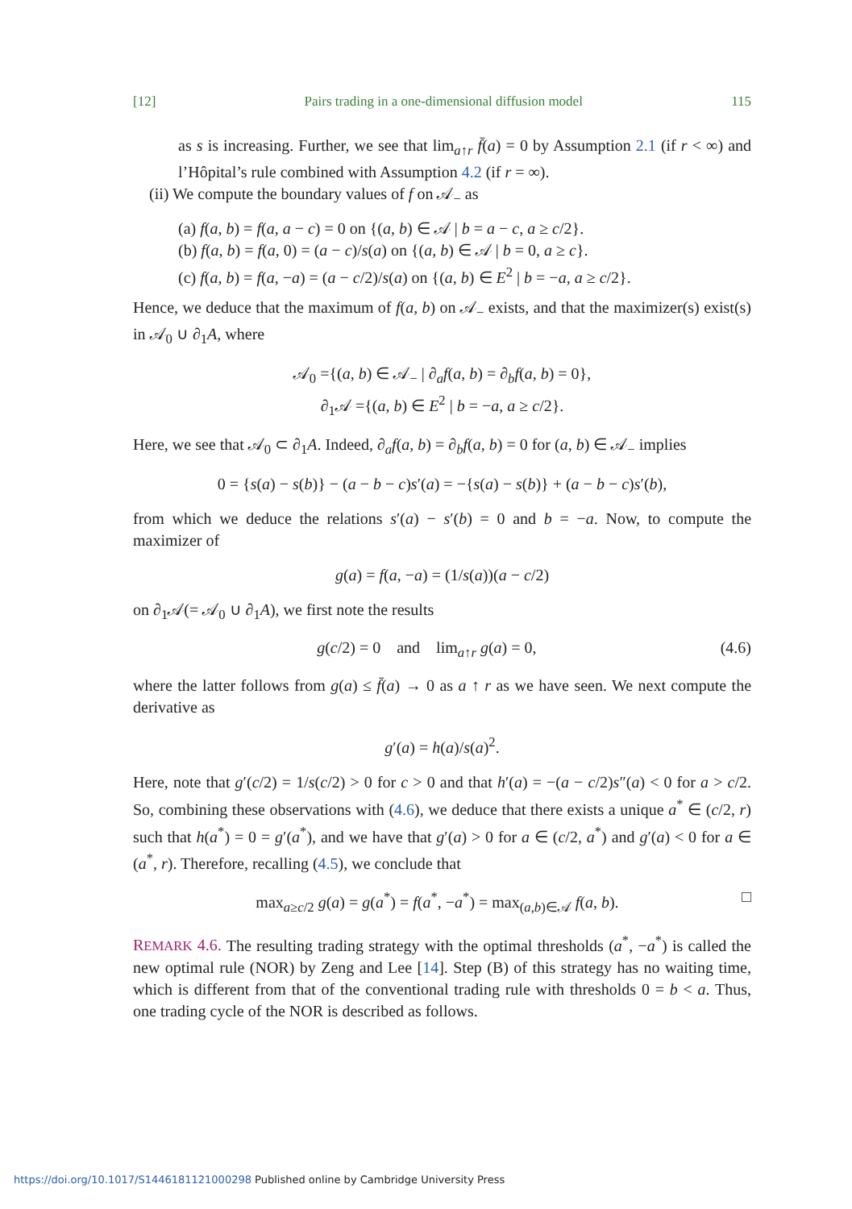[12] Pairs trading in a one-dimensional diffusion model 115
as s is increasing. Further, we see that lim<sub>a↑r</sub> f̄(a) = 0 by Assumption 2.1 (if r < ∞) and l’Hôpital’s rule combined with Assumption 4.2 (if r = ∞).
(ii) We compute the boundary values of f on 𝒜<sub>−</sub> as
(a) f(a, b) = f(a, a − c) = 0 on {(a, b) ∈ 𝒜 | b = a − c, a ≥ c/2}.
(b) f(a, b) = f(a, 0) = (a − c)/s(a) on {(a, b) ∈ 𝒜 | b = 0, a ≥ c}.
(c) f(a, b) = f(a, −a) = (a − c/2)/s(a) on {(a, b) ∈ E<sup>2</sup> | b = −a, a ≥ c/2}.
Hence, we deduce that the maximum of f(a, b) on 𝒜<sub>−</sub> exists, and that the maximizer(s) exist(s) in 𝒜<sub>0</sub> ∪ ∂<sub>1</sub>A, where
𝒜<sub>0</sub> ={(a, b) ∈ 𝒜<sub>−</sub> | ∂<sub>a</sub>f(a, b) = ∂<sub>b</sub>f(a, b) = 0},
∂<sub>1</sub>𝒜 ={(a, b) ∈ E<sup>2</sup> | b = −a, a ≥ c/2}.
Here, we see that 𝒜<sub>0</sub> ⊂ ∂<sub>1</sub>A. Indeed, ∂<sub>a</sub>f(a, b) = ∂<sub>b</sub>f(a, b) = 0 for (a, b) ∈ 𝒜<sub>−</sub> implies
0 = {s(a) − s(b)} − (a − b − c)s′(a) = −{s(a) − s(b)} + (a − b − c)s′(b),
from which we deduce the relations s′(a) − s′(b) = 0 and b = −a. Now, to compute the maximizer of
g(a) = f(a, −a) = (1/s(a))(a − c/2)
on ∂<sub>1</sub>𝒜(= 𝒜<sub>0</sub> ∪ ∂<sub>1</sub>A), we first note the results
g(c/2) = 0 and lim<sub>a↑r</sub> g(a) = 0, (4.6)
where the latter follows from g(a) ≤ f̄(a) → 0 as a ↑ r as we have seen. We next compute the derivative as
g′(a) = h(a)/s(a)<sup>2</sup>.
Here, note that g′(c/2) = 1/s(c/2) > 0 for c > 0 and that h′(a) = −(a − c/2)s″(a) < 0 for a > c/2. So, combining these observations with (4.6), we deduce that there exists a unique a<sup>*</sup> ∈ (c/2, r) such that h(a<sup>*</sup>) = 0 = g′(a<sup>*</sup>), and we have that g′(a) > 0 for a ∈ (c/2, a<sup>*</sup>) and g′(a) < 0 for a ∈ (a<sup>*</sup>, r). Therefore, recalling (4.5), we conclude that
max<sub>a≥c/2</sub> g(a) = g(a<sup>*</sup>) = f(a<sup>*</sup>, −a<sup>*</sup>) = max<sub>(a,b)∈𝒜</sub> f(a, b). □
REMARK 4.6. The resulting trading strategy with the optimal thresholds (a<sup>*</sup>, −a<sup>*</sup>) is called the new optimal rule (NOR) by Zeng and Lee [14]. Step (B) of this strategy has no waiting time, which is different from that of the conventional trading rule with thresholds 0 = b < a. Thus, one trading cycle of the NOR is described as follows.
https://doi.org/10.1017/S1446181121000298 Published online by Cambridge University Press